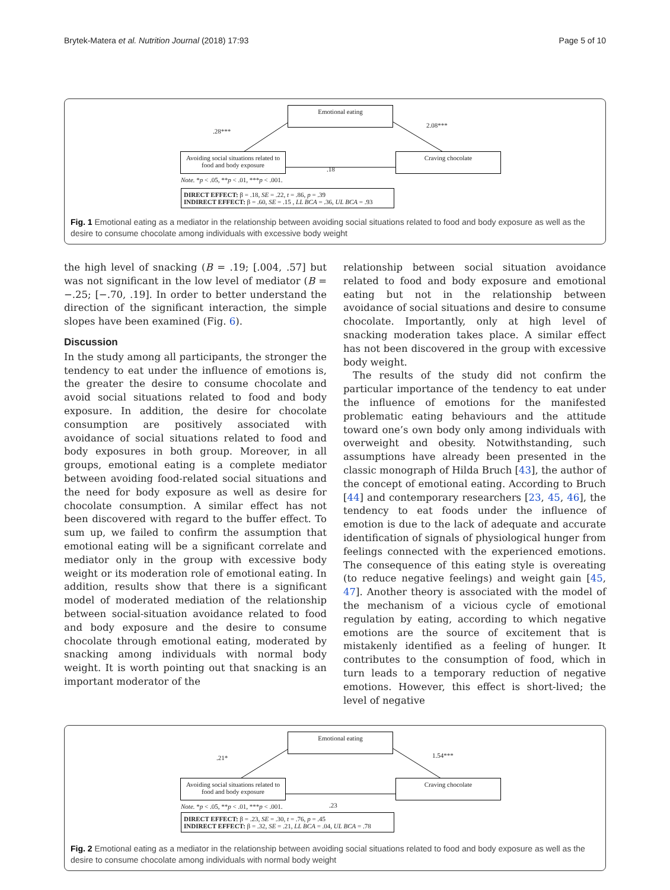Brytek-Matera et al. Nutrition Journal (2018) 17:93 Page 5 of 10
Emotional eating
.28***
2.08***
Avoiding social situations related to food and body exposure
.18
Craving chocolate
Note. *p < .05, **p < .01, ***p < .001.
DIRECT EFFECT: β = .18, SE = .22, t = .86, p = .39
INDIRECT EFFECT: β = .60, SE = .15 , LL BCA = .36, UL BCA = .93
Fig. 1 Emotional eating as a mediator in the relationship between avoiding social situations related to food and body exposure as well as the desire to consume chocolate among individuals with excessive body weight
the high level of snacking (B = .19; [.004, .57] but was not significant in the low level of mediator (B = −.25; [−.70, .19]. In order to better understand the direction of the significant interaction, the simple slopes have been examined (Fig. 6).
Discussion
In the study among all participants, the stronger the tendency to eat under the influence of emotions is, the greater the desire to consume chocolate and avoid social situations related to food and body exposure. In addition, the desire for chocolate consumption are positively associated with avoidance of social situations related to food and body exposures in both group. Moreover, in all groups, emotional eating is a complete mediator between avoiding food-related social situations and the need for body exposure as well as desire for chocolate consumption. A similar effect has not been discovered with regard to the buffer effect. To sum up, we failed to confirm the assumption that emotional eating will be a significant correlate and mediator only in the group with excessive body weight or its moderation role of emotional eating. In addition, results show that there is a significant model of moderated mediation of the relationship between social-situation avoidance related to food and body exposure and the desire to consume chocolate through emotional eating, moderated by snacking among individuals with normal body weight. It is worth pointing out that snacking is an important moderator of the
relationship between social situation avoidance related to food and body exposure and emotional eating but not in the relationship between avoidance of social situations and desire to consume chocolate. Importantly, only at high level of snacking moderation takes place. A similar effect has not been discovered in the group with excessive body weight.
The results of the study did not confirm the particular importance of the tendency to eat under the influence of emotions for the manifested problematic eating behaviours and the attitude toward one’s own body only among individuals with overweight and obesity. Notwithstanding, such assumptions have already been presented in the classic monograph of Hilda Bruch [43], the author of the concept of emotional eating. According to Bruch [44] and contemporary researchers [23, 45, 46], the tendency to eat foods under the influence of emotion is due to the lack of adequate and accurate identification of signals of physiological hunger from feelings connected with the experienced emotions. The consequence of this eating style is overeating (to reduce negative feelings) and weight gain [45, 47]. Another theory is associated with the model of the mechanism of a vicious cycle of emotional regulation by eating, according to which negative emotions are the source of excitement that is mistakenly identified as a feeling of hunger. It contributes to the consumption of food, which in turn leads to a temporary reduction of negative emotions. However, this effect is short-lived; the level of negative
Emotional eating
.21* 1.54***
Avoiding social situations related to food and body exposure
Craving chocolate
Note. *p < .05, **p < .01, ***p < .001.
.23
DIRECT EFFECT: β = .23, SE = .30, t = .76, p = .45
INDIRECT EFFECT: β = .32, SE = .21, LL BCA = .04, UL BCA = .78
Fig. 2 Emotional eating as a mediator in the relationship between avoiding social situations related to food and body exposure as well as the desire to consume chocolate among individuals with normal body weight